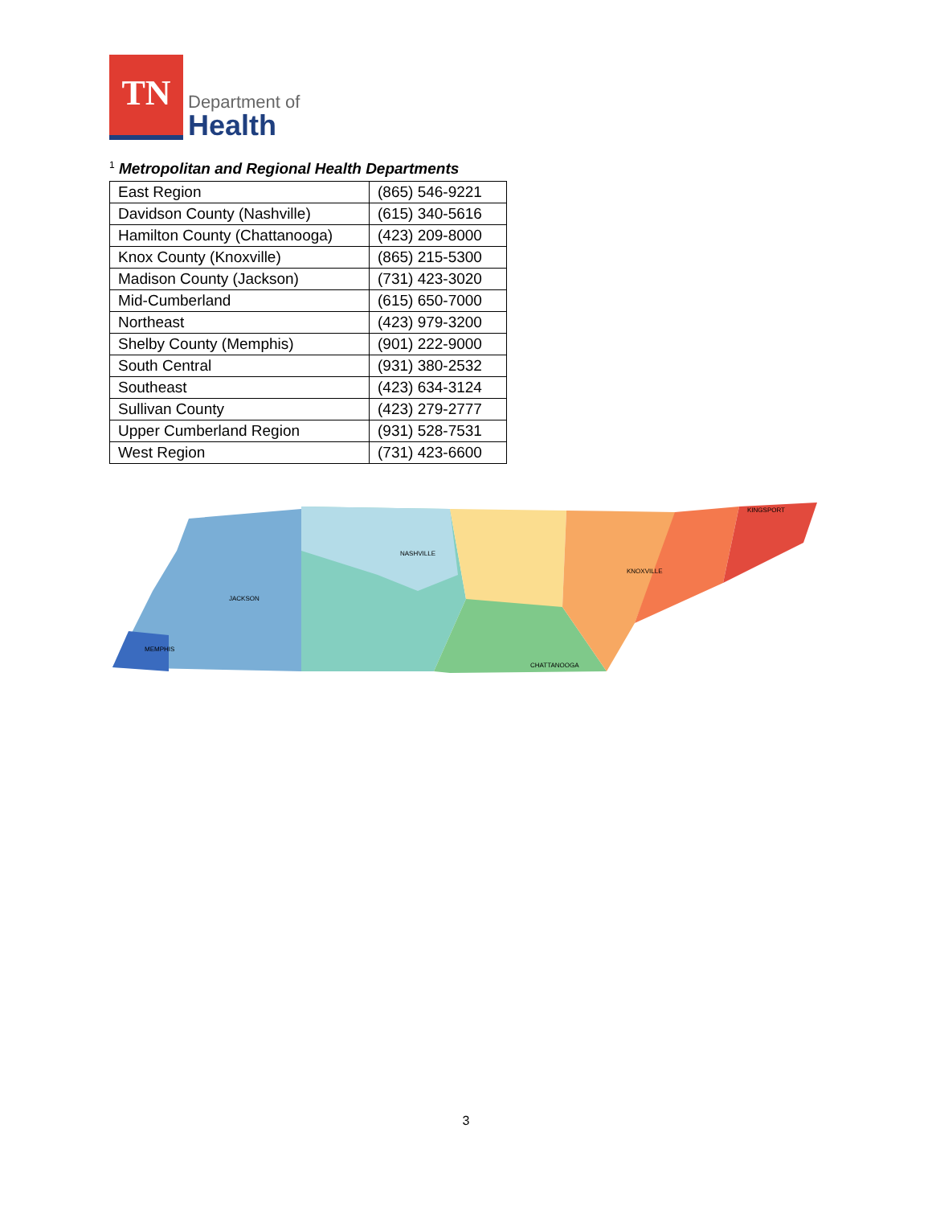TN
Department of
Health
<sup>1</sup> Metropolitan and Regional Health Departments
| East Region | (865) 546-9221 |
| Davidson County (Nashville) | (615) 340-5616 |
| Hamilton County (Chattanooga) | (423) 209-8000 |
| Knox County (Knoxville) | (865) 215-5300 |
| Madison County (Jackson) | (731) 423-3020 |
| Mid-Cumberland | (615) 650-7000 |
| Northeast | (423) 979-3200 |
| Shelby County (Memphis) | (901) 222-9000 |
| South Central | (931) 380-2532 |
| Southeast | (423) 634-3124 |
| Sullivan County | (423) 279-2777 |
| Upper Cumberland Region | (931) 528-7531 |
| West Region | (731) 423-6600 |
MEMPHIS
JACKSON
NASHVILLE
KNOXVILLE
CHATTANOOGA
KINGSPORT
3